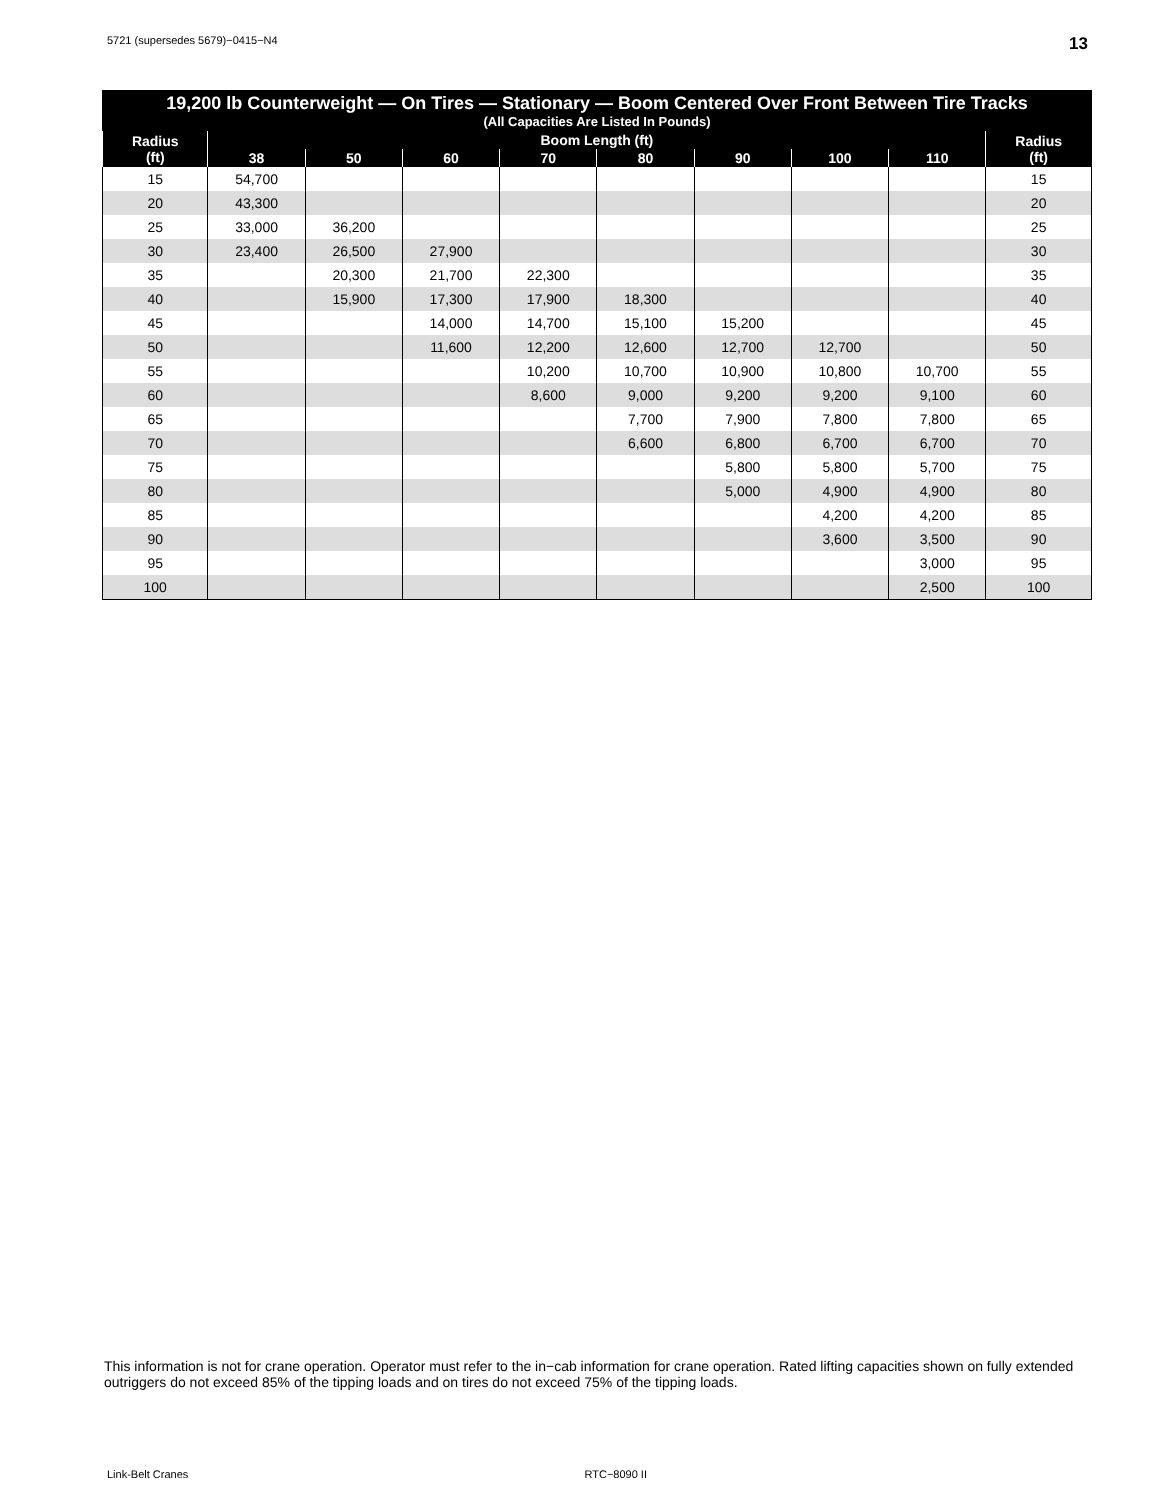5721 (supersedes 5679)−0415−N4 13
| 19,200 lb Counterweight — On Tires — Stationary — Boom Centered Over Front Between Tire Tracks (All Capacities Are Listed In Pounds) | | | | | | | | | |
| --- | --- | --- | --- | --- | --- | --- | --- | --- | --- |
| Radius (ft) | Boom Length (ft) | | | | | | | | Radius (ft) |
| | 38 | 50 | 60 | 70 | 80 | 90 | 100 | 110 | |
| 15 | 54,700 | | | | | | | | 15 |
| 20 | 43,300 | | | | | | | | 20 |
| 25 | 33,000 | 36,200 | | | | | | | 25 |
| 30 | 23,400 | 26,500 | 27,900 | | | | | | 30 |
| 35 | | 20,300 | 21,700 | 22,300 | | | | | 35 |
| 40 | | 15,900 | 17,300 | 17,900 | 18,300 | | | | 40 |
| 45 | | | 14,000 | 14,700 | 15,100 | 15,200 | | | 45 |
| 50 | | | 11,600 | 12,200 | 12,600 | 12,700 | 12,700 | | 50 |
| 55 | | | | 10,200 | 10,700 | 10,900 | 10,800 | 10,700 | 55 |
| 60 | | | | 8,600 | 9,000 | 9,200 | 9,200 | 9,100 | 60 |
| 65 | | | | | 7,700 | 7,900 | 7,800 | 7,800 | 65 |
| 70 | | | | | 6,600 | 6,800 | 6,700 | 6,700 | 70 |
| 75 | | | | | | 5,800 | 5,800 | 5,700 | 75 |
| 80 | | | | | | 5,000 | 4,900 | 4,900 | 80 |
| 85 | | | | | | | 4,200 | 4,200 | 85 |
| 90 | | | | | | | 3,600 | 3,500 | 90 |
| 95 | | | | | | | | 3,000 | 95 |
| 100 | | | | | | | | 2,500 | 100 |
This information is not for crane operation. Operator must refer to the in−cab information for crane operation. Rated lifting capacities shown on fully extended outriggers do not exceed 85% of the tipping loads and on tires do not exceed 75% of the tipping loads.
Link-Belt Cranes RTC−8090 II